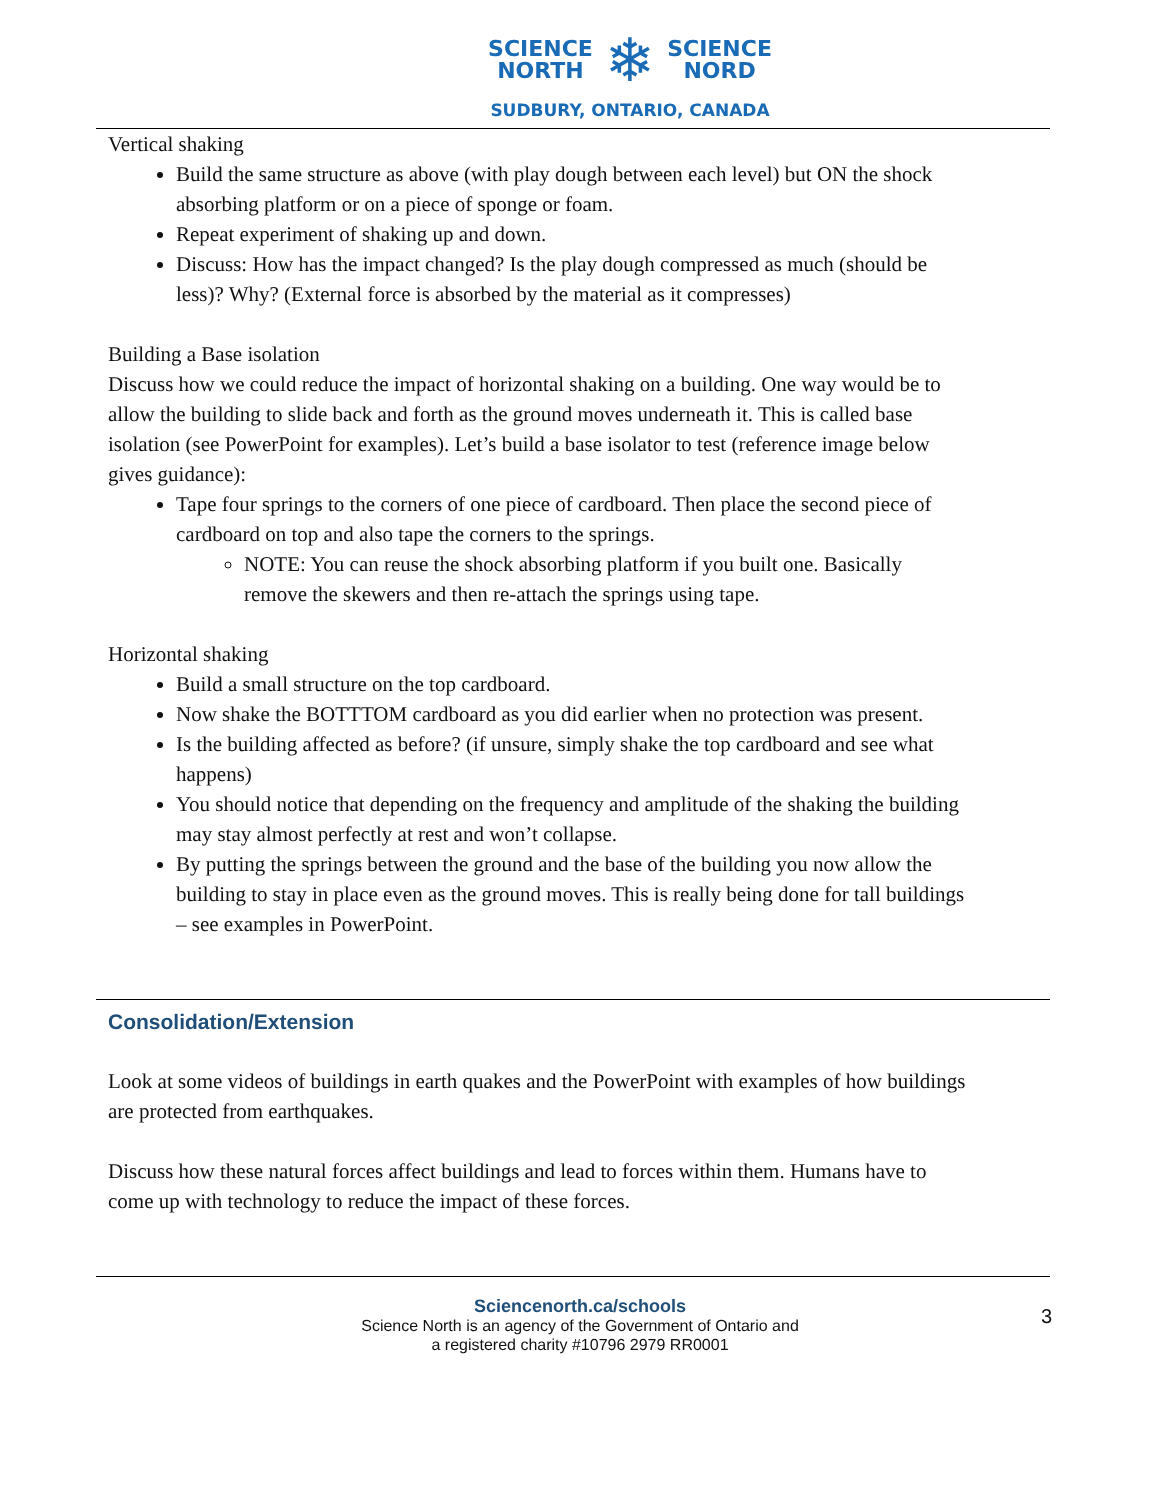SCIENCE
NORTH ❄ SCIENCE
NORD
SUDBURY, ONTARIO, CANADA
Vertical shaking
Build the same structure as above (with play dough between each level) but ON the shock absorbing platform or on a piece of sponge or foam.
Repeat experiment of shaking up and down.
Discuss: How has the impact changed? Is the play dough compressed as much (should be less)? Why? (External force is absorbed by the material as it compresses)
Building a Base isolation
Discuss how we could reduce the impact of horizontal shaking on a building. One way would be to allow the building to slide back and forth as the ground moves underneath it. This is called base isolation (see PowerPoint for examples). Let’s build a base isolator to test (reference image below gives guidance):
Tape four springs to the corners of one piece of cardboard. Then place the second piece of cardboard on top and also tape the corners to the springs.
NOTE: You can reuse the shock absorbing platform if you built one. Basically remove the skewers and then re-attach the springs using tape.
Horizontal shaking
Build a small structure on the top cardboard.
Now shake the BOTTTOM cardboard as you did earlier when no protection was present.
Is the building affected as before? (if unsure, simply shake the top cardboard and see what happens)
You should notice that depending on the frequency and amplitude of the shaking the building may stay almost perfectly at rest and won’t collapse.
By putting the springs between the ground and the base of the building you now allow the building to stay in place even as the ground moves. This is really being done for tall buildings – see examples in PowerPoint.
Consolidation/Extension
Look at some videos of buildings in earth quakes and the PowerPoint with examples of how buildings are protected from earthquakes.
Discuss how these natural forces affect buildings and lead to forces within them. Humans have to come up with technology to reduce the impact of these forces.
Sciencenorth.ca/schools
Science North is an agency of the Government of Ontario and
a registered charity #10796 2979 RR0001
3